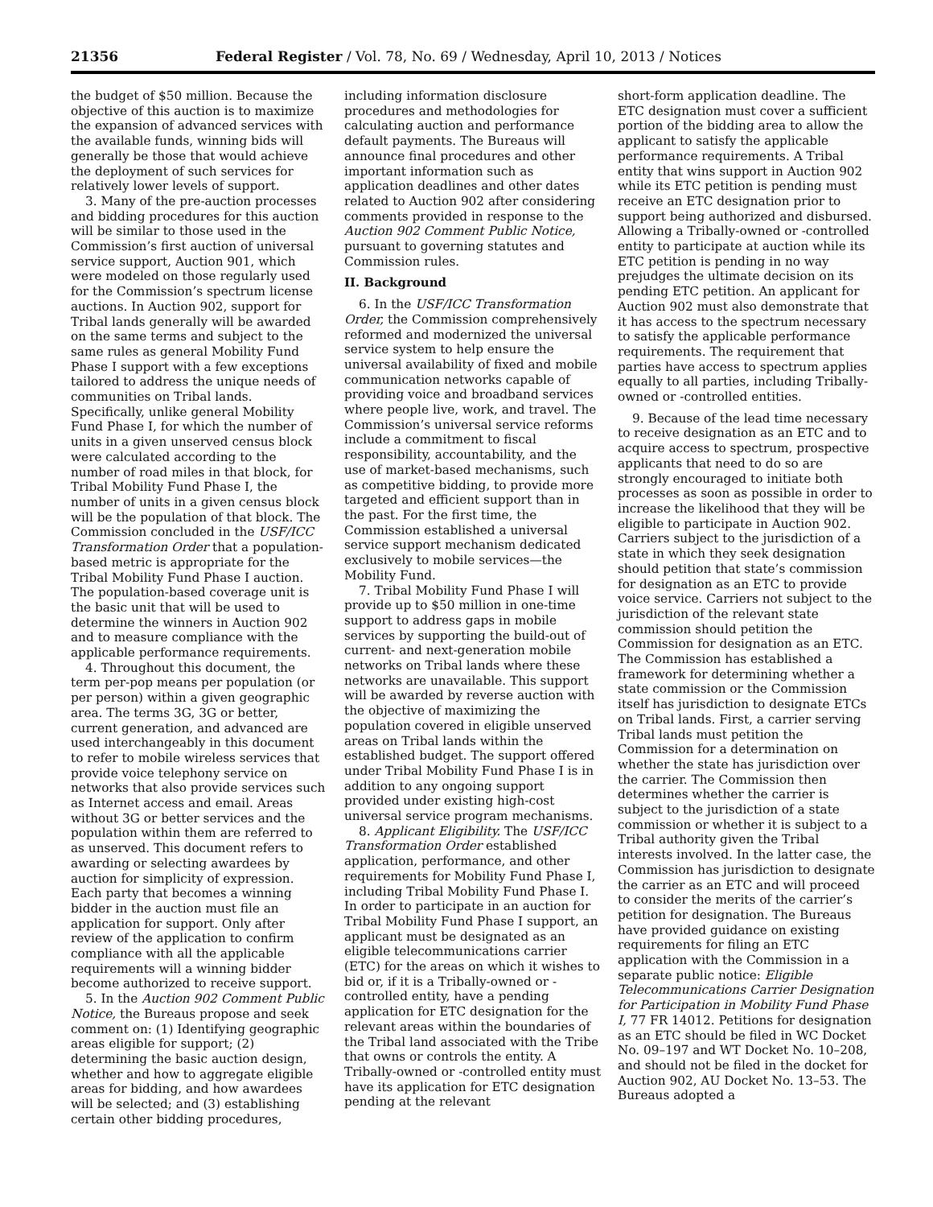21356 Federal Register / Vol. 78, No. 69 / Wednesday, April 10, 2013 / Notices
the budget of $50 million. Because the objective of this auction is to maximize the expansion of advanced services with the available funds, winning bids will generally be those that would achieve the deployment of such services for relatively lower levels of support.
3. Many of the pre-auction processes and bidding procedures for this auction will be similar to those used in the Commission’s first auction of universal service support, Auction 901, which were modeled on those regularly used for the Commission’s spectrum license auctions. In Auction 902, support for Tribal lands generally will be awarded on the same terms and subject to the same rules as general Mobility Fund Phase I support with a few exceptions tailored to address the unique needs of communities on Tribal lands. Specifically, unlike general Mobility Fund Phase I, for which the number of units in a given unserved census block were calculated according to the number of road miles in that block, for Tribal Mobility Fund Phase I, the number of units in a given census block will be the population of that block. The Commission concluded in the USF/ICC Transformation Order that a population-based metric is appropriate for the Tribal Mobility Fund Phase I auction. The population-based coverage unit is the basic unit that will be used to determine the winners in Auction 902 and to measure compliance with the applicable performance requirements.
4. Throughout this document, the term per-pop means per population (or per person) within a given geographic area. The terms 3G, 3G or better, current generation, and advanced are used interchangeably in this document to refer to mobile wireless services that provide voice telephony service on networks that also provide services such as Internet access and email. Areas without 3G or better services and the population within them are referred to as unserved. This document refers to awarding or selecting awardees by auction for simplicity of expression. Each party that becomes a winning bidder in the auction must file an application for support. Only after review of the application to confirm compliance with all the applicable requirements will a winning bidder become authorized to receive support.
5. In the Auction 902 Comment Public Notice, the Bureaus propose and seek comment on: (1) Identifying geographic areas eligible for support; (2) determining the basic auction design, whether and how to aggregate eligible areas for bidding, and how awardees will be selected; and (3) establishing certain other bidding procedures,
including information disclosure procedures and methodologies for calculating auction and performance default payments. The Bureaus will announce final procedures and other important information such as application deadlines and other dates related to Auction 902 after considering comments provided in response to the Auction 902 Comment Public Notice, pursuant to governing statutes and Commission rules.
II. Background
6. In the USF/ICC Transformation Order, the Commission comprehensively reformed and modernized the universal service system to help ensure the universal availability of fixed and mobile communication networks capable of providing voice and broadband services where people live, work, and travel. The Commission’s universal service reforms include a commitment to fiscal responsibility, accountability, and the use of market-based mechanisms, such as competitive bidding, to provide more targeted and efficient support than in the past. For the first time, the Commission established a universal service support mechanism dedicated exclusively to mobile services—the Mobility Fund.
7. Tribal Mobility Fund Phase I will provide up to $50 million in one-time support to address gaps in mobile services by supporting the build-out of current- and next-generation mobile networks on Tribal lands where these networks are unavailable. This support will be awarded by reverse auction with the objective of maximizing the population covered in eligible unserved areas on Tribal lands within the established budget. The support offered under Tribal Mobility Fund Phase I is in addition to any ongoing support provided under existing high-cost universal service program mechanisms.
8. Applicant Eligibility. The USF/ICC Transformation Order established application, performance, and other requirements for Mobility Fund Phase I, including Tribal Mobility Fund Phase I. In order to participate in an auction for Tribal Mobility Fund Phase I support, an applicant must be designated as an eligible telecommunications carrier (ETC) for the areas on which it wishes to bid or, if it is a Tribally-owned or -controlled entity, have a pending application for ETC designation for the relevant areas within the boundaries of the Tribal land associated with the Tribe that owns or controls the entity. A Tribally-owned or -controlled entity must have its application for ETC designation pending at the relevant
short-form application deadline. The ETC designation must cover a sufficient portion of the bidding area to allow the applicant to satisfy the applicable performance requirements. A Tribal entity that wins support in Auction 902 while its ETC petition is pending must receive an ETC designation prior to support being authorized and disbursed. Allowing a Tribally-owned or -controlled entity to participate at auction while its ETC petition is pending in no way prejudges the ultimate decision on its pending ETC petition. An applicant for Auction 902 must also demonstrate that it has access to the spectrum necessary to satisfy the applicable performance requirements. The requirement that parties have access to spectrum applies equally to all parties, including Tribally-owned or -controlled entities.
9. Because of the lead time necessary to receive designation as an ETC and to acquire access to spectrum, prospective applicants that need to do so are strongly encouraged to initiate both processes as soon as possible in order to increase the likelihood that they will be eligible to participate in Auction 902. Carriers subject to the jurisdiction of a state in which they seek designation should petition that state’s commission for designation as an ETC to provide voice service. Carriers not subject to the jurisdiction of the relevant state commission should petition the Commission for designation as an ETC. The Commission has established a framework for determining whether a state commission or the Commission itself has jurisdiction to designate ETCs on Tribal lands. First, a carrier serving Tribal lands must petition the Commission for a determination on whether the state has jurisdiction over the carrier. The Commission then determines whether the carrier is subject to the jurisdiction of a state commission or whether it is subject to a Tribal authority given the Tribal interests involved. In the latter case, the Commission has jurisdiction to designate the carrier as an ETC and will proceed to consider the merits of the carrier’s petition for designation. The Bureaus have provided guidance on existing requirements for filing an ETC application with the Commission in a separate public notice: Eligible Telecommunications Carrier Designation for Participation in Mobility Fund Phase I, 77 FR 14012. Petitions for designation as an ETC should be filed in WC Docket No. 09–197 and WT Docket No. 10–208, and should not be filed in the docket for Auction 902, AU Docket No. 13–53. The Bureaus adopted a